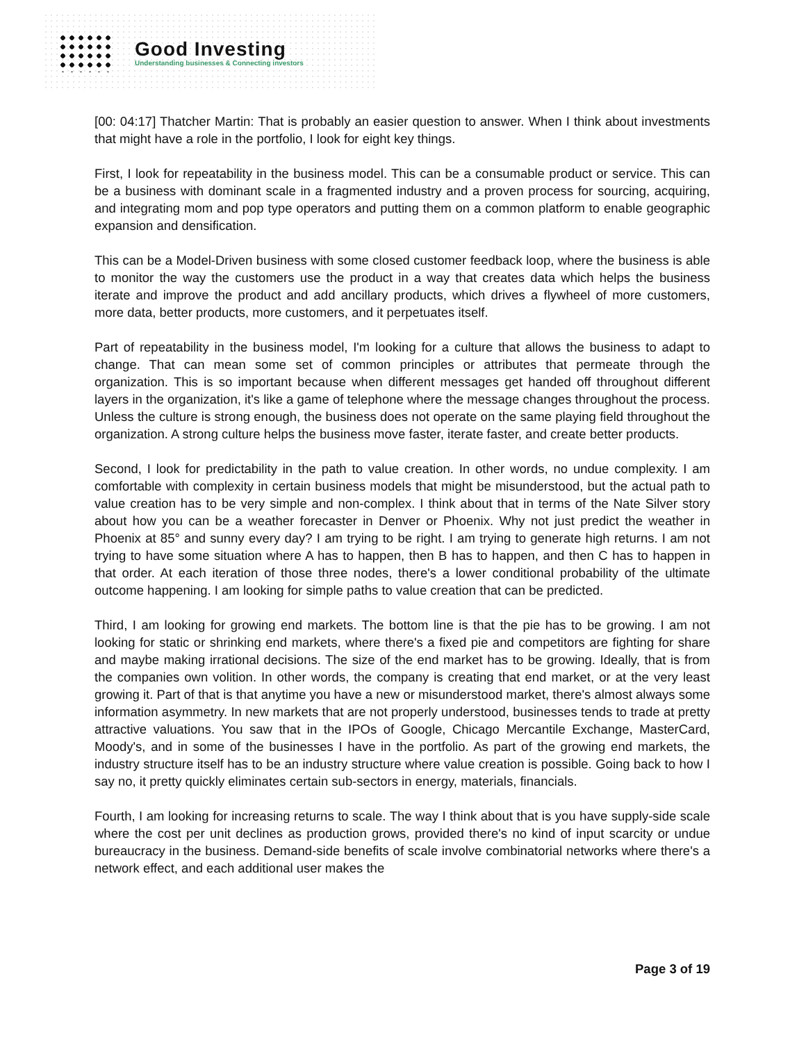Good Investing
Understanding businesses & Connecting investors
[00: 04:17] Thatcher Martin: That is probably an easier question to answer. When I think about investments that might have a role in the portfolio, I look for eight key things.
First, I look for repeatability in the business model. This can be a consumable product or service. This can be a business with dominant scale in a fragmented industry and a proven process for sourcing, acquiring, and integrating mom and pop type operators and putting them on a common platform to enable geographic expansion and densification.
This can be a Model-Driven business with some closed customer feedback loop, where the business is able to monitor the way the customers use the product in a way that creates data which helps the business iterate and improve the product and add ancillary products, which drives a flywheel of more customers, more data, better products, more customers, and it perpetuates itself.
Part of repeatability in the business model, I'm looking for a culture that allows the business to adapt to change. That can mean some set of common principles or attributes that permeate through the organization. This is so important because when different messages get handed off throughout different layers in the organization, it's like a game of telephone where the message changes throughout the process. Unless the culture is strong enough, the business does not operate on the same playing field throughout the organization. A strong culture helps the business move faster, iterate faster, and create better products.
Second, I look for predictability in the path to value creation. In other words, no undue complexity. I am comfortable with complexity in certain business models that might be misunderstood, but the actual path to value creation has to be very simple and non-complex. I think about that in terms of the Nate Silver story about how you can be a weather forecaster in Denver or Phoenix. Why not just predict the weather in Phoenix at 85° and sunny every day? I am trying to be right. I am trying to generate high returns. I am not trying to have some situation where A has to happen, then B has to happen, and then C has to happen in that order. At each iteration of those three nodes, there's a lower conditional probability of the ultimate outcome happening. I am looking for simple paths to value creation that can be predicted.
Third, I am looking for growing end markets. The bottom line is that the pie has to be growing. I am not looking for static or shrinking end markets, where there's a fixed pie and competitors are fighting for share and maybe making irrational decisions. The size of the end market has to be growing. Ideally, that is from the companies own volition. In other words, the company is creating that end market, or at the very least growing it. Part of that is that anytime you have a new or misunderstood market, there's almost always some information asymmetry. In new markets that are not properly understood, businesses tends to trade at pretty attractive valuations. You saw that in the IPOs of Google, Chicago Mercantile Exchange, MasterCard, Moody's, and in some of the businesses I have in the portfolio. As part of the growing end markets, the industry structure itself has to be an industry structure where value creation is possible. Going back to how I say no, it pretty quickly eliminates certain sub-sectors in energy, materials, financials.
Fourth, I am looking for increasing returns to scale. The way I think about that is you have supply-side scale where the cost per unit declines as production grows, provided there's no kind of input scarcity or undue bureaucracy in the business. Demand-side benefits of scale involve combinatorial networks where there's a network effect, and each additional user makes the
Page 3 of 19